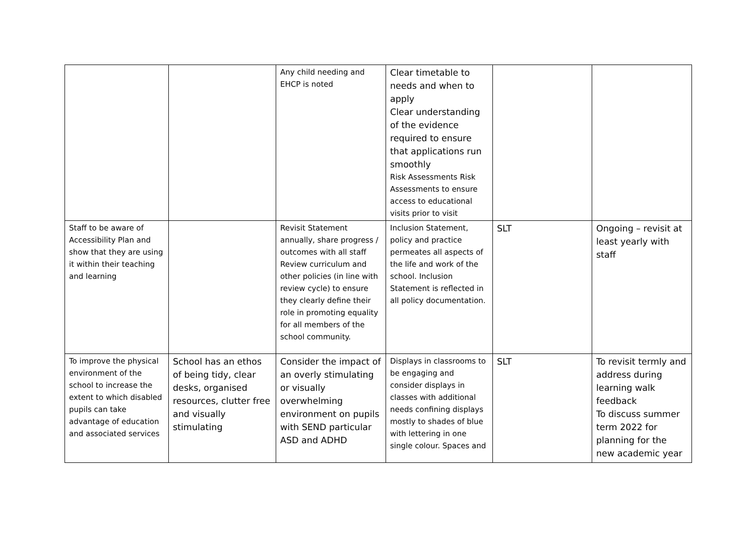| | | Any child needing and EHCP is noted | Clear timetable to needs and when to apply Clear understanding of the evidence required to ensure that applications run smoothly Risk Assessments Risk Assessments to ensure access to educational visits prior to visit | | |
| Staff to be aware of Accessibility Plan and show that they are using it within their teaching and learning | | Revisit Statement annually, share progress / outcomes with all staff Review curriculum and other policies (in line with review cycle) to ensure they clearly define their role in promoting equality for all members of the school community. | Inclusion Statement, policy and practice permeates all aspects of the life and work of the school. Inclusion Statement is reflected in all policy documentation. | SLT | Ongoing – revisit at least yearly with staff |
| To improve the physical environment of the school to increase the extent to which disabled pupils can take advantage of education and associated services | School has an ethos of being tidy, clear desks, organised resources, clutter free and visually stimulating | Consider the impact of an overly stimulating or visually overwhelming environment on pupils with SEND particular ASD and ADHD | Displays in classrooms to be engaging and consider displays in classes with additional needs confining displays mostly to shades of blue with lettering in one single colour. Spaces and | SLT | To revisit termly and address during learning walk feedback To discuss summer term 2022 for planning for the new academic year |